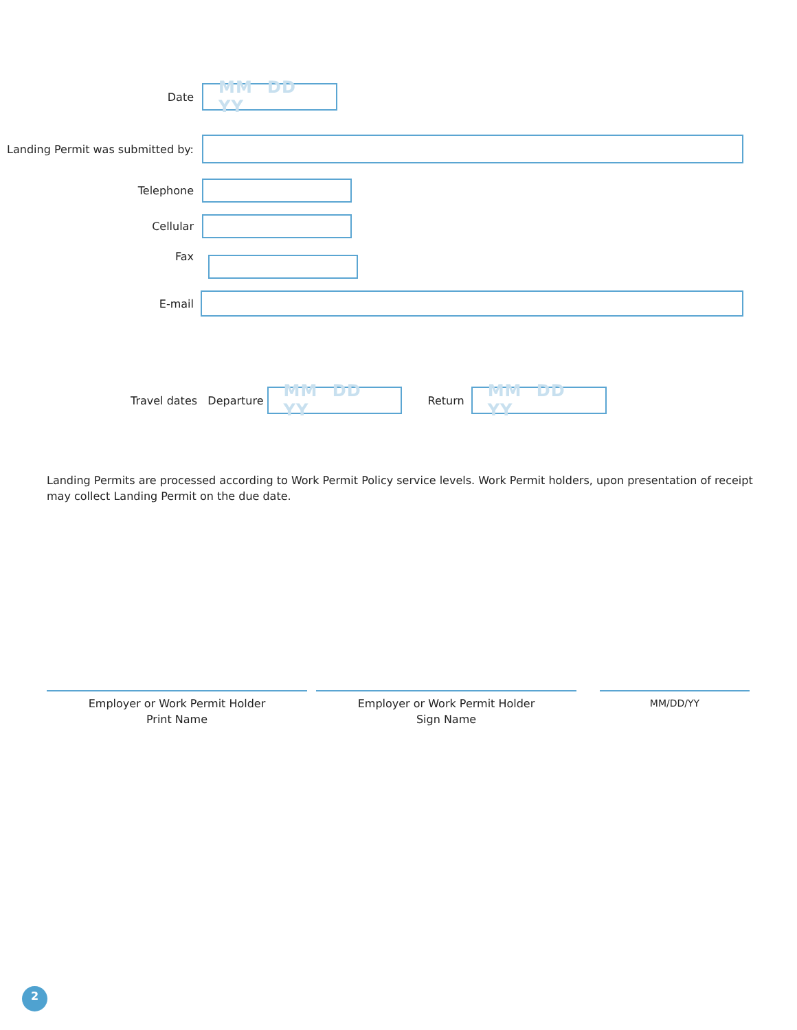Date
MM DD YY
Landing Permit was submitted by:
Telephone
Cellular
Fax
E-mail
Travel dates Departure
MM DD YY
Return
MM DD YY
Landing Permits are processed according to Work Permit Policy service levels. Work Permit holders, upon presentation of receipt may collect Landing Permit on the due date.
Employer or Work Permit Holder
Print Name
Employer or Work Permit Holder
Sign Name
MM/DD/YY
2